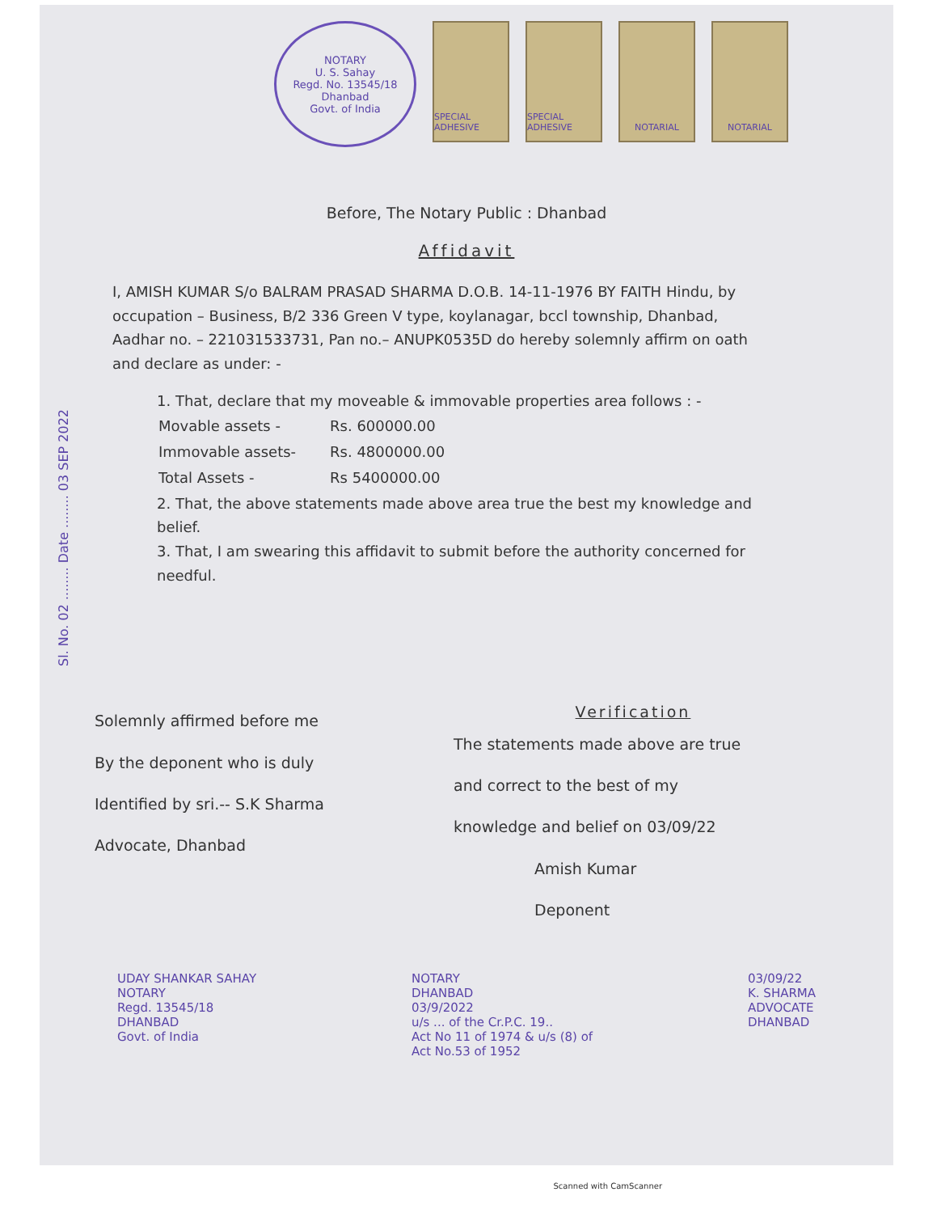NOTARY
U. S. Sahay
Regd. No. 13545/18
Dhanbad
Govt. of India
SPECIAL ADHESIVE
SPECIAL ADHESIVE
NOTARIAL NOTARIAL
Before, The Notary Public : Dhanbad
Affidavit
Sl. No. 02 ........ Date ........ 03 SEP 2022
I, AMISH KUMAR S/o BALRAM PRASAD SHARMA D.O.B. 14-11-1976 BY FAITH Hindu, by occupation – Business, B/2 336 Green V type, koylanagar, bccl township, Dhanbad, Aadhar no. – 221031533731, Pan no.– ANUPK0535D do hereby solemnly affirm on oath and declare as under: -
1. That, declare that my moveable & immovable properties area follows : -
| Movable assets - | Rs. 600000.00 |
| Immovable assets- | Rs. 4800000.00 |
| Total Assets - | Rs 5400000.00 |
2. That, the above statements made above area true the best my knowledge and belief.
3. That, I am swearing this affidavit to submit before the authority concerned for needful.
Solemnly affirmed before me
By the deponent who is duly
Identified by sri.-- S.K Sharma
Advocate, Dhanbad
Verification
The statements made above are true
and correct to the best of my
knowledge and belief on 03/09/22
Amish Kumar
Deponent
UDAY SHANKAR SAHAY
NOTARY
Regd. 13545/18
DHANBAD
Govt. of India
NOTARY
DHANBAD
03/9/2022
u/s ... of the Cr.P.C. 19..
Act No 11 of 1974 & u/s (8) of
Act No.53 of 1952
03/09/22
K. SHARMA
ADVOCATE
DHANBAD
Scanned with CamScanner